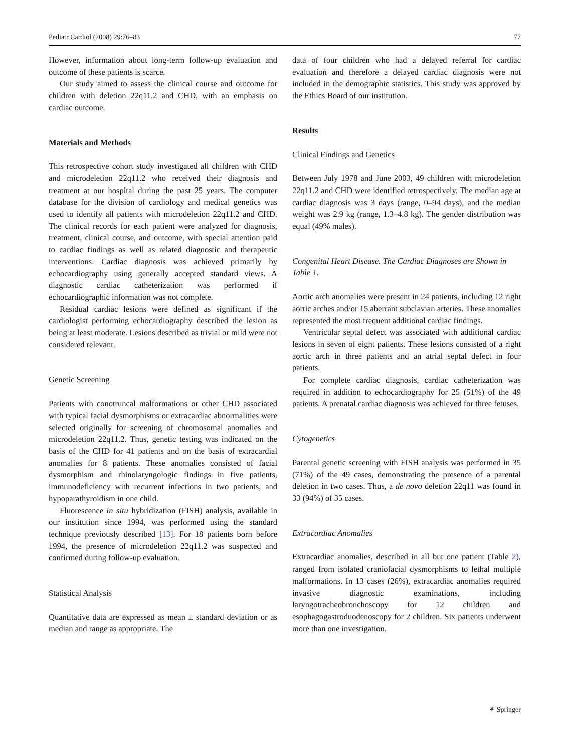Pediatr Cardiol (2008) 29:76–83 77
However, information about long-term follow-up evaluation and outcome of these patients is scarce.
Our study aimed to assess the clinical course and outcome for children with deletion 22q11.2 and CHD, with an emphasis on cardiac outcome.
Materials and Methods
This retrospective cohort study investigated all children with CHD and microdeletion 22q11.2 who received their diagnosis and treatment at our hospital during the past 25 years. The computer database for the division of cardiology and medical genetics was used to identify all patients with microdeletion 22q11.2 and CHD. The clinical records for each patient were analyzed for diagnosis, treatment, clinical course, and outcome, with special attention paid to cardiac findings as well as related diagnostic and therapeutic interventions. Cardiac diagnosis was achieved primarily by echocardiography using generally accepted standard views. A diagnostic cardiac catheterization was performed if echocardiographic information was not complete.
Residual cardiac lesions were defined as significant if the cardiologist performing echocardiography described the lesion as being at least moderate. Lesions described as trivial or mild were not considered relevant.
Genetic Screening
Patients with conotruncal malformations or other CHD associated with typical facial dysmorphisms or extracardiac abnormalities were selected originally for screening of chromosomal anomalies and microdeletion 22q11.2. Thus, genetic testing was indicated on the basis of the CHD for 41 patients and on the basis of extracardial anomalies for 8 patients. These anomalies consisted of facial dysmorphism and rhinolaryngologic findings in five patients, immunodeficiency with recurrent infections in two patients, and hypoparathyroidism in one child.
Fluorescence in situ hybridization (FISH) analysis, available in our institution since 1994, was performed using the standard technique previously described [13]. For 18 patients born before 1994, the presence of microdeletion 22q11.2 was suspected and confirmed during follow-up evaluation.
Statistical Analysis
Quantitative data are expressed as mean ± standard deviation or as median and range as appropriate. The
data of four children who had a delayed referral for cardiac evaluation and therefore a delayed cardiac diagnosis were not included in the demographic statistics. This study was approved by the Ethics Board of our institution.
Results
Clinical Findings and Genetics
Between July 1978 and June 2003, 49 children with microdeletion 22q11.2 and CHD were identified retrospectively. The median age at cardiac diagnosis was 3 days (range, 0–94 days), and the median weight was 2.9 kg (range, 1.3–4.8 kg). The gender distribution was equal (49% males).
Congenital Heart Disease. The Cardiac Diagnoses are Shown in Table 1.
Aortic arch anomalies were present in 24 patients, including 12 right aortic arches and/or 15 aberrant subclavian arteries. These anomalies represented the most frequent additional cardiac findings.
Ventricular septal defect was associated with additional cardiac lesions in seven of eight patients. These lesions consisted of a right aortic arch in three patients and an atrial septal defect in four patients.
For complete cardiac diagnosis, cardiac catheterization was required in addition to echocardiography for 25 (51%) of the 49 patients. A prenatal cardiac diagnosis was achieved for three fetuses.
Cytogenetics
Parental genetic screening with FISH analysis was performed in 35 (71%) of the 49 cases, demonstrating the presence of a parental deletion in two cases. Thus, a de novo deletion 22q11 was found in 33 (94%) of 35 cases.
Extracardiac Anomalies
Extracardiac anomalies, described in all but one patient (Table 2), ranged from isolated craniofacial dysmorphisms to lethal multiple malformations. In 13 cases (26%), extracardiac anomalies required invasive diagnostic examinations, including laryngotracheobronchoscopy for 12 children and esophagogastroduodenoscopy for 2 children. Six patients underwent more than one investigation.
⚘ Springer